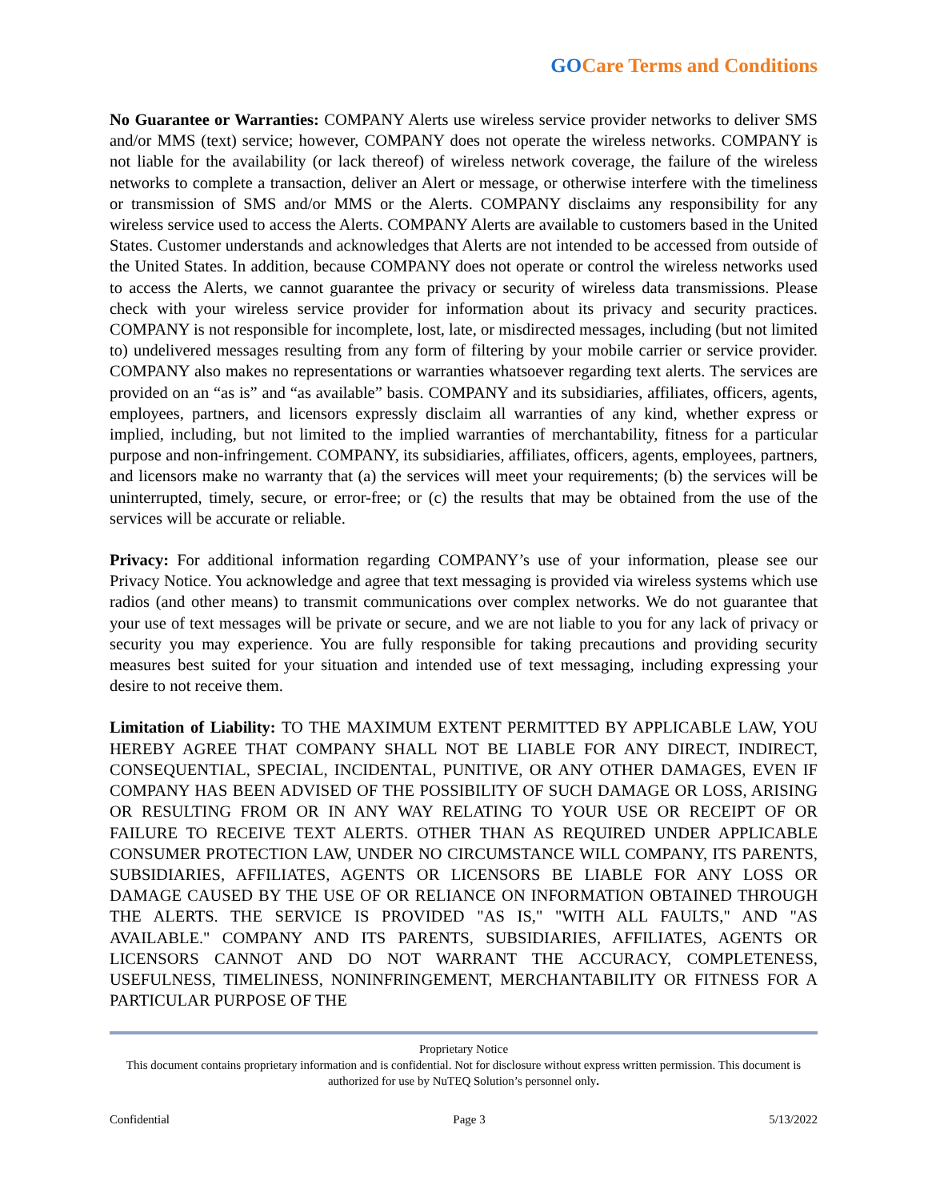GOCare Terms and Conditions
No Guarantee or Warranties: COMPANY Alerts use wireless service provider networks to deliver SMS and/or MMS (text) service; however, COMPANY does not operate the wireless networks. COMPANY is not liable for the availability (or lack thereof) of wireless network coverage, the failure of the wireless networks to complete a transaction, deliver an Alert or message, or otherwise interfere with the timeliness or transmission of SMS and/or MMS or the Alerts. COMPANY disclaims any responsibility for any wireless service used to access the Alerts. COMPANY Alerts are available to customers based in the United States. Customer understands and acknowledges that Alerts are not intended to be accessed from outside of the United States. In addition, because COMPANY does not operate or control the wireless networks used to access the Alerts, we cannot guarantee the privacy or security of wireless data transmissions. Please check with your wireless service provider for information about its privacy and security practices. COMPANY is not responsible for incomplete, lost, late, or misdirected messages, including (but not limited to) undelivered messages resulting from any form of filtering by your mobile carrier or service provider. COMPANY also makes no representations or warranties whatsoever regarding text alerts. The services are provided on an “as is” and “as available” basis. COMPANY and its subsidiaries, affiliates, officers, agents, employees, partners, and licensors expressly disclaim all warranties of any kind, whether express or implied, including, but not limited to the implied warranties of merchantability, fitness for a particular purpose and non-infringement. COMPANY, its subsidiaries, affiliates, officers, agents, employees, partners, and licensors make no warranty that (a) the services will meet your requirements; (b) the services will be uninterrupted, timely, secure, or error-free; or (c) the results that may be obtained from the use of the services will be accurate or reliable.
Privacy: For additional information regarding COMPANY’s use of your information, please see our Privacy Notice. You acknowledge and agree that text messaging is provided via wireless systems which use radios (and other means) to transmit communications over complex networks. We do not guarantee that your use of text messages will be private or secure, and we are not liable to you for any lack of privacy or security you may experience. You are fully responsible for taking precautions and providing security measures best suited for your situation and intended use of text messaging, including expressing your desire to not receive them.
Limitation of Liability: TO THE MAXIMUM EXTENT PERMITTED BY APPLICABLE LAW, YOU HEREBY AGREE THAT COMPANY SHALL NOT BE LIABLE FOR ANY DIRECT, INDIRECT, CONSEQUENTIAL, SPECIAL, INCIDENTAL, PUNITIVE, OR ANY OTHER DAMAGES, EVEN IF COMPANY HAS BEEN ADVISED OF THE POSSIBILITY OF SUCH DAMAGE OR LOSS, ARISING OR RESULTING FROM OR IN ANY WAY RELATING TO YOUR USE OR RECEIPT OF OR FAILURE TO RECEIVE TEXT ALERTS. OTHER THAN AS REQUIRED UNDER APPLICABLE CONSUMER PROTECTION LAW, UNDER NO CIRCUMSTANCE WILL COMPANY, ITS PARENTS, SUBSIDIARIES, AFFILIATES, AGENTS OR LICENSORS BE LIABLE FOR ANY LOSS OR DAMAGE CAUSED BY THE USE OF OR RELIANCE ON INFORMATION OBTAINED THROUGH THE ALERTS. THE SERVICE IS PROVIDED "AS IS," "WITH ALL FAULTS," AND "AS AVAILABLE." COMPANY AND ITS PARENTS, SUBSIDIARIES, AFFILIATES, AGENTS OR LICENSORS CANNOT AND DO NOT WARRANT THE ACCURACY, COMPLETENESS, USEFULNESS, TIMELINESS, NONINFRINGEMENT, MERCHANTABILITY OR FITNESS FOR A PARTICULAR PURPOSE OF THE
Proprietary Notice
This document contains proprietary information and is confidential. Not for disclosure without express written permission. This document is authorized for use by NuTEQ Solution’s personnel only.
Confidential Page 3 5/13/2022